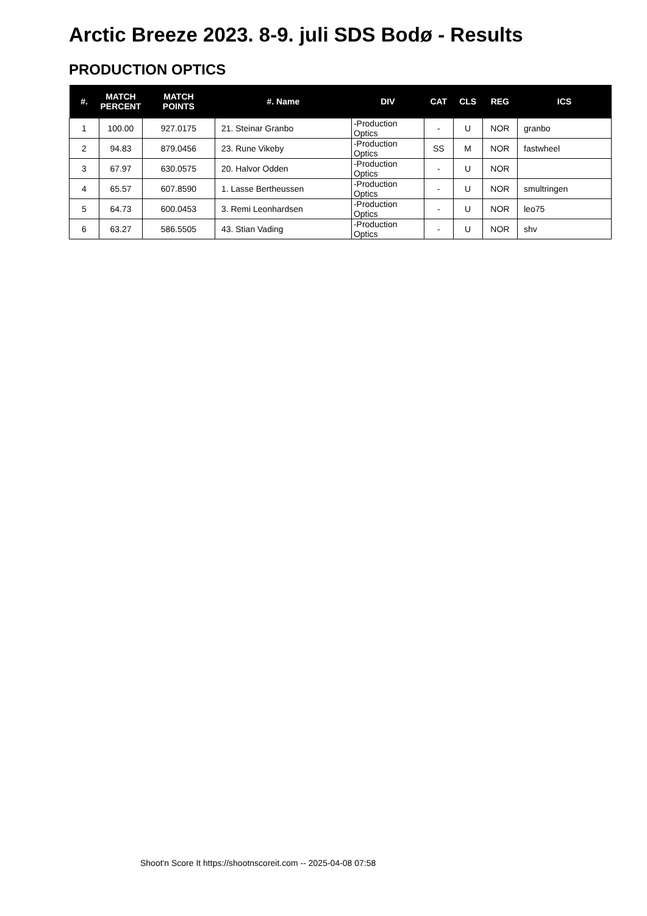Arctic Breeze 2023. 8-9. juli SDS Bodø - Results
PRODUCTION OPTICS
| #. | MATCH PERCENT | MATCH POINTS | #. Name | DIV | CAT | CLS | REG | ICS |
| --- | --- | --- | --- | --- | --- | --- | --- | --- |
| 1 | 100.00 | 927.0175 | 21. Steinar Granbo | -Production Optics | - | U | NOR | granbo |
| 2 | 94.83 | 879.0456 | 23. Rune Vikeby | -Production Optics | SS | M | NOR | fastwheel |
| 3 | 67.97 | 630.0575 | 20. Halvor Odden | -Production Optics | - | U | NOR | |
| 4 | 65.57 | 607.8590 | 1. Lasse Bertheussen | -Production Optics | - | U | NOR | smultringen |
| 5 | 64.73 | 600.0453 | 3. Remi Leonhardsen | -Production Optics | - | U | NOR | leo75 |
| 6 | 63.27 | 586.5505 | 43. Stian Vading | -Production Optics | - | U | NOR | shv |
Shoot'n Score It https://shootnscoreit.com -- 2025-04-08 07:58